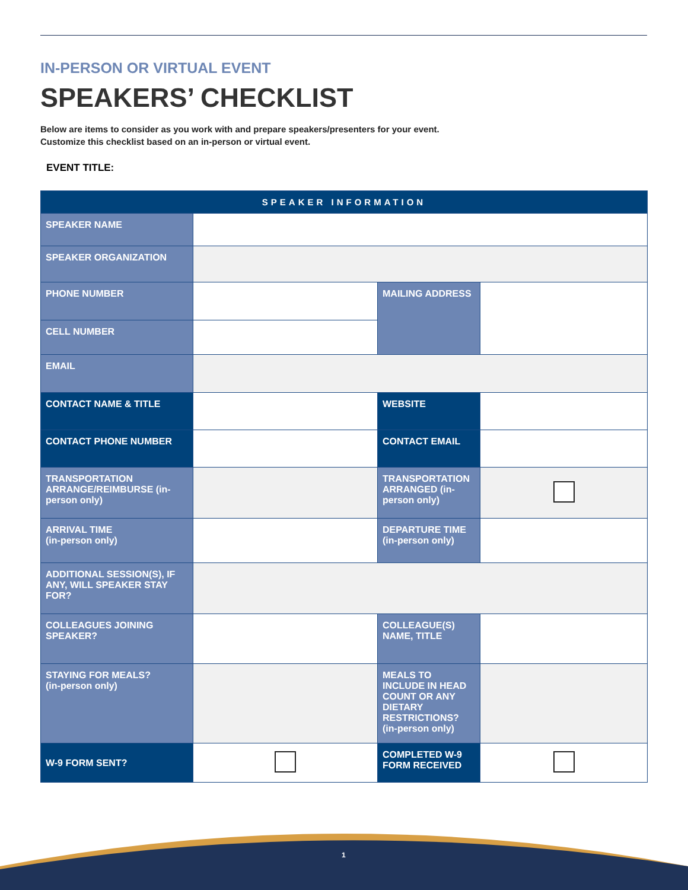IN-PERSON OR VIRTUAL EVENT
SPEAKERS’ CHECKLIST
Below are items to consider as you work with and prepare speakers/presenters for your event.
Customize this checklist based on an in-person or virtual event.
EVENT TITLE:
| SPEAKER INFORMATION | | | |
| --- | --- | --- | --- |
| SPEAKER NAME | | | |
| SPEAKER ORGANIZATION | | | |
| PHONE NUMBER | | MAILING ADDRESS | |
| CELL NUMBER | | | |
| EMAIL | | | |
| CONTACT NAME & TITLE | | WEBSITE | |
| CONTACT PHONE NUMBER | | CONTACT EMAIL | |
| TRANSPORTATION ARRANGE/REIMBURSE (in-person only) | | TRANSPORTATION ARRANGED (in-person only) | |
| ARRIVAL TIME (in-person only) | | DEPARTURE TIME (in-person only) | |
| ADDITIONAL SESSION(S), IF ANY, WILL SPEAKER STAY FOR? | | | |
| COLLEAGUES JOINING SPEAKER? | | COLLEAGUE(S) NAME, TITLE | |
| STAYING FOR MEALS? (in-person only) | | MEALS TO INCLUDE IN HEAD COUNT OR ANY DIETARY RESTRICTIONS? (in-person only) | |
| W-9 FORM SENT? | | COMPLETED W-9 FORM RECEIVED | |
1